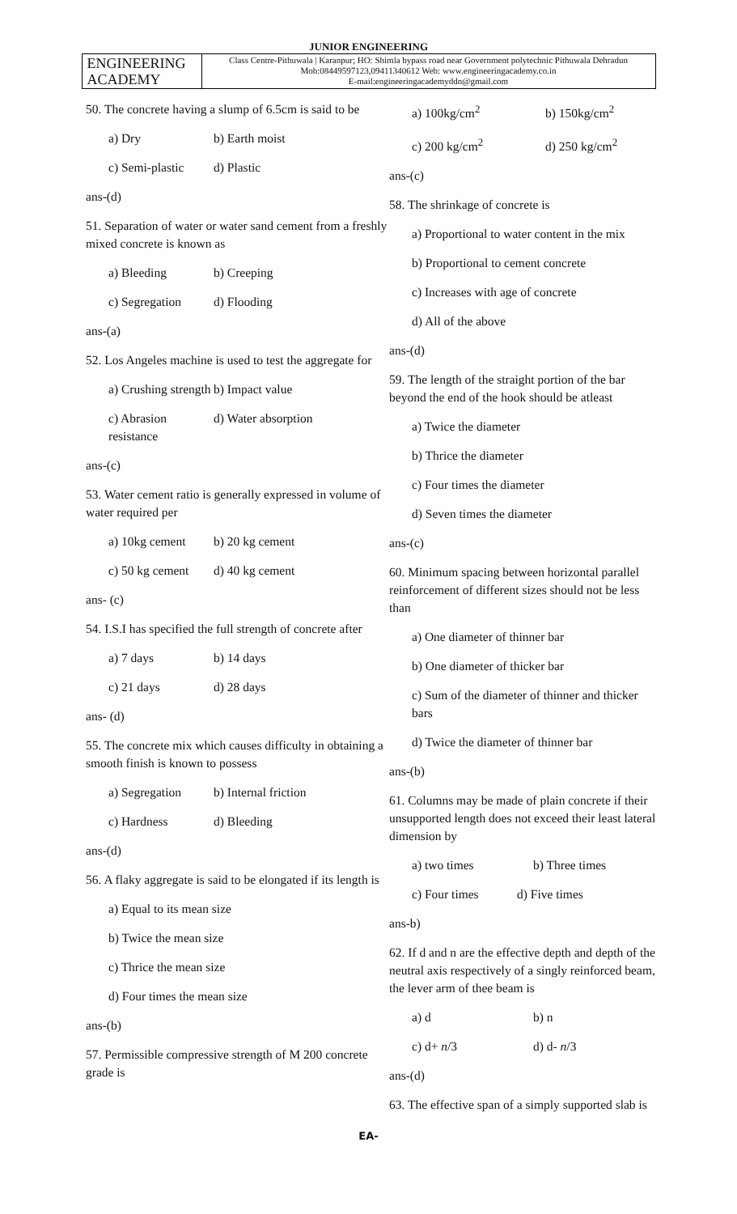JUNIOR ENGINEERING
| ENGINEERING ACADEMY | Class Centre-Pithuwala / Karanpur; HO: Shimla bypass road near Government polytechnic Pithuwala Dehradun Mob:08449597123,09411340612 Web: www.engineeringacademy.co.in E-mail:engineeringacademyddn@gmail.com |
50. The concrete having a slump of 6.5cm is said to be
a) Dry b) Earth moist
c) Semi-plastic d) Plastic
ans-(d)
51. Separation of water or water sand cement from a freshly mixed concrete is known as
a) Bleeding b) Creeping
c) Segregation d) Flooding
ans-(a)
52. Los Angeles machine is used to test the aggregate for
a) Crushing strength b) Impact value
c) Abrasion resistance d) Water absorption
ans-(c)
53. Water cement ratio is generally expressed in volume of water required per
a) 10kg cement b) 20 kg cement
c) 50 kg cement d) 40 kg cement
ans- (c)
54. I.S.I has specified the full strength of concrete after
a) 7 days b) 14 days
c) 21 days d) 28 days
ans- (d)
55. The concrete mix which causes difficulty in obtaining a smooth finish is known to possess
a) Segregation b) Internal friction
c) Hardness d) Bleeding
ans-(d)
56. A flaky aggregate is said to be elongated if its length is
a) Equal to its mean size
b) Twice the mean size
c) Thrice the mean size
d) Four times the mean size
ans-(b)
57. Permissible compressive strength of M 200 concrete grade is
a) 100kg/cm<sup>2</sup> b) 150kg/cm<sup>2</sup>
c) 200 kg/cm<sup>2</sup> d) 250 kg/cm<sup>2</sup>
ans-(c)
58. The shrinkage of concrete is
a) Proportional to water content in the mix
b) Proportional to cement concrete
c) Increases with age of concrete
d) All of the above
ans-(d)
59. The length of the straight portion of the bar beyond the end of the hook should be atleast
a) Twice the diameter
b) Thrice the diameter
c) Four times the diameter
d) Seven times the diameter
ans-(c)
60. Minimum spacing between horizontal parallel reinforcement of different sizes should not be less than
a) One diameter of thinner bar
b) One diameter of thicker bar
c) Sum of the diameter of thinner and thicker bars
d) Twice the diameter of thinner bar
ans-(b)
61. Columns may be made of plain concrete if their unsupported length does not exceed their least lateral dimension by
a) two times b) Three times
c) Four times d) Five times
ans-b)
62. If d and n are the effective depth and depth of the neutral axis respectively of a singly reinforced beam, the lever arm of thee beam is
a) d b) n
c) d+ n/3 d) d- n/3
ans-(d)
63. The effective span of a simply supported slab is
EA-